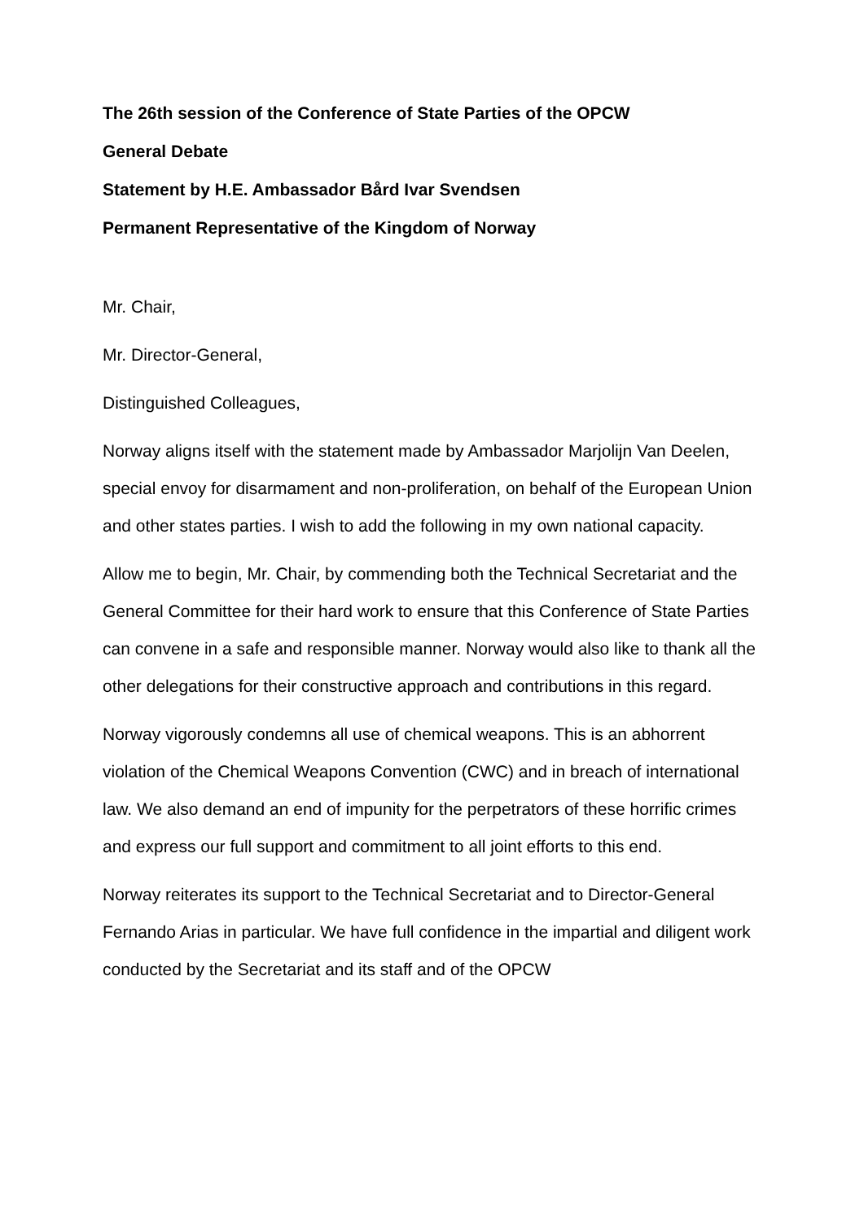The 26th session of the Conference of State Parties of the OPCW
General Debate
Statement by H.E. Ambassador Bård Ivar Svendsen
Permanent Representative of the Kingdom of Norway
Mr. Chair,
Mr. Director-General,
Distinguished Colleagues,
Norway aligns itself with the statement made by Ambassador Marjolijn Van Deelen, special envoy for disarmament and non-proliferation, on behalf of the European Union and other states parties. I wish to add the following in my own national capacity.
Allow me to begin, Mr. Chair, by commending both the Technical Secretariat and the General Committee for their hard work to ensure that this Conference of State Parties can convene in a safe and responsible manner. Norway would also like to thank all the other delegations for their constructive approach and contributions in this regard.
Norway vigorously condemns all use of chemical weapons. This is an abhorrent violation of the Chemical Weapons Convention (CWC) and in breach of international law. We also demand an end of impunity for the perpetrators of these horrific crimes and express our full support and commitment to all joint efforts to this end.
Norway reiterates its support to the Technical Secretariat and to Director-General Fernando Arias in particular. We have full confidence in the impartial and diligent work conducted by the Secretariat and its staff and of the OPCW